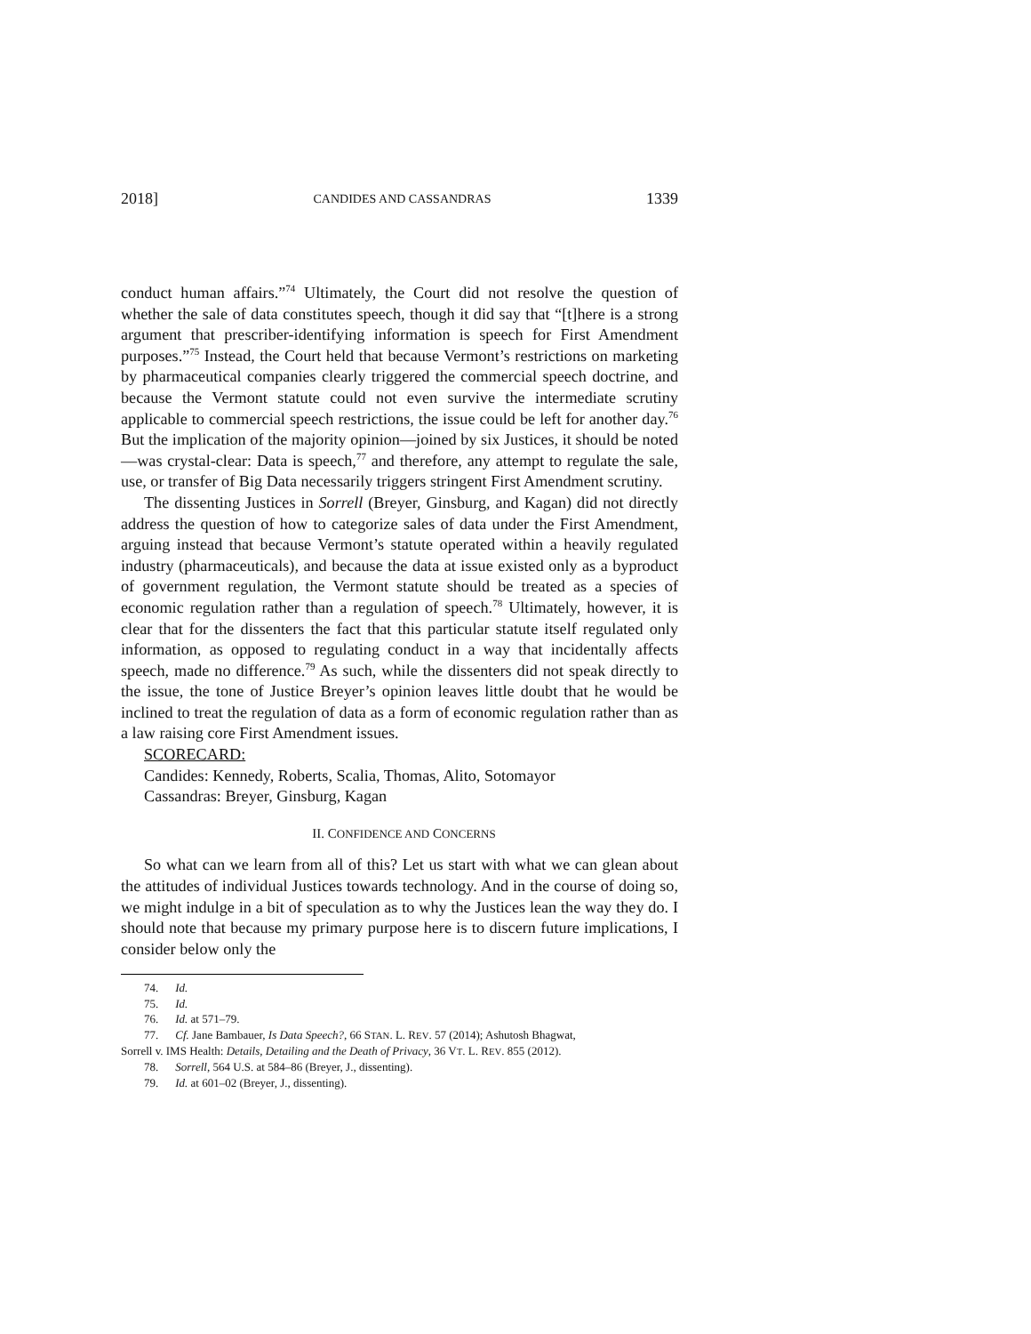2018] CANDIDES AND CASSANDRAS 1339
conduct human affairs.”<sup>74</sup> Ultimately, the Court did not resolve the question of whether the sale of data constitutes speech, though it did say that “[t]here is a strong argument that prescriber-identifying information is speech for First Amendment purposes.”<sup>75</sup> Instead, the Court held that because Vermont’s restrictions on marketing by pharmaceutical companies clearly triggered the commercial speech doctrine, and because the Vermont statute could not even survive the intermediate scrutiny applicable to commercial speech restrictions, the issue could be left for another day.<sup>76</sup> But the implication of the majority opinion—joined by six Justices, it should be noted—was crystal-clear: Data is speech,<sup>77</sup> and therefore, any attempt to regulate the sale, use, or transfer of Big Data necessarily triggers stringent First Amendment scrutiny.
The dissenting Justices in Sorrell (Breyer, Ginsburg, and Kagan) did not directly address the question of how to categorize sales of data under the First Amendment, arguing instead that because Vermont’s statute operated within a heavily regulated industry (pharmaceuticals), and because the data at issue existed only as a byproduct of government regulation, the Vermont statute should be treated as a species of economic regulation rather than a regulation of speech.<sup>78</sup> Ultimately, however, it is clear that for the dissenters the fact that this particular statute itself regulated only information, as opposed to regulating conduct in a way that incidentally affects speech, made no difference.<sup>79</sup> As such, while the dissenters did not speak directly to the issue, the tone of Justice Breyer’s opinion leaves little doubt that he would be inclined to treat the regulation of data as a form of economic regulation rather than as a law raising core First Amendment issues.
SCORECARD:
Candides: Kennedy, Roberts, Scalia, Thomas, Alito, Sotomayor
Cassandras: Breyer, Ginsburg, Kagan
II. CONFIDENCE AND CONCERNS
So what can we learn from all of this? Let us start with what we can glean about the attitudes of individual Justices towards technology. And in the course of doing so, we might indulge in a bit of speculation as to why the Justices lean the way they do. I should note that because my primary purpose here is to discern future implications, I consider below only the
74. Id.
75. Id.
76. Id. at 571–79.
77. Cf. Jane Bambauer, Is Data Speech?, 66 STAN. L. REV. 57 (2014); Ashutosh Bhagwat,
Sorrell v. IMS Health: Details, Detailing and the Death of Privacy, 36 VT. L. REV. 855 (2012).
78. Sorrell, 564 U.S. at 584–86 (Breyer, J., dissenting).
79. Id. at 601–02 (Breyer, J., dissenting).